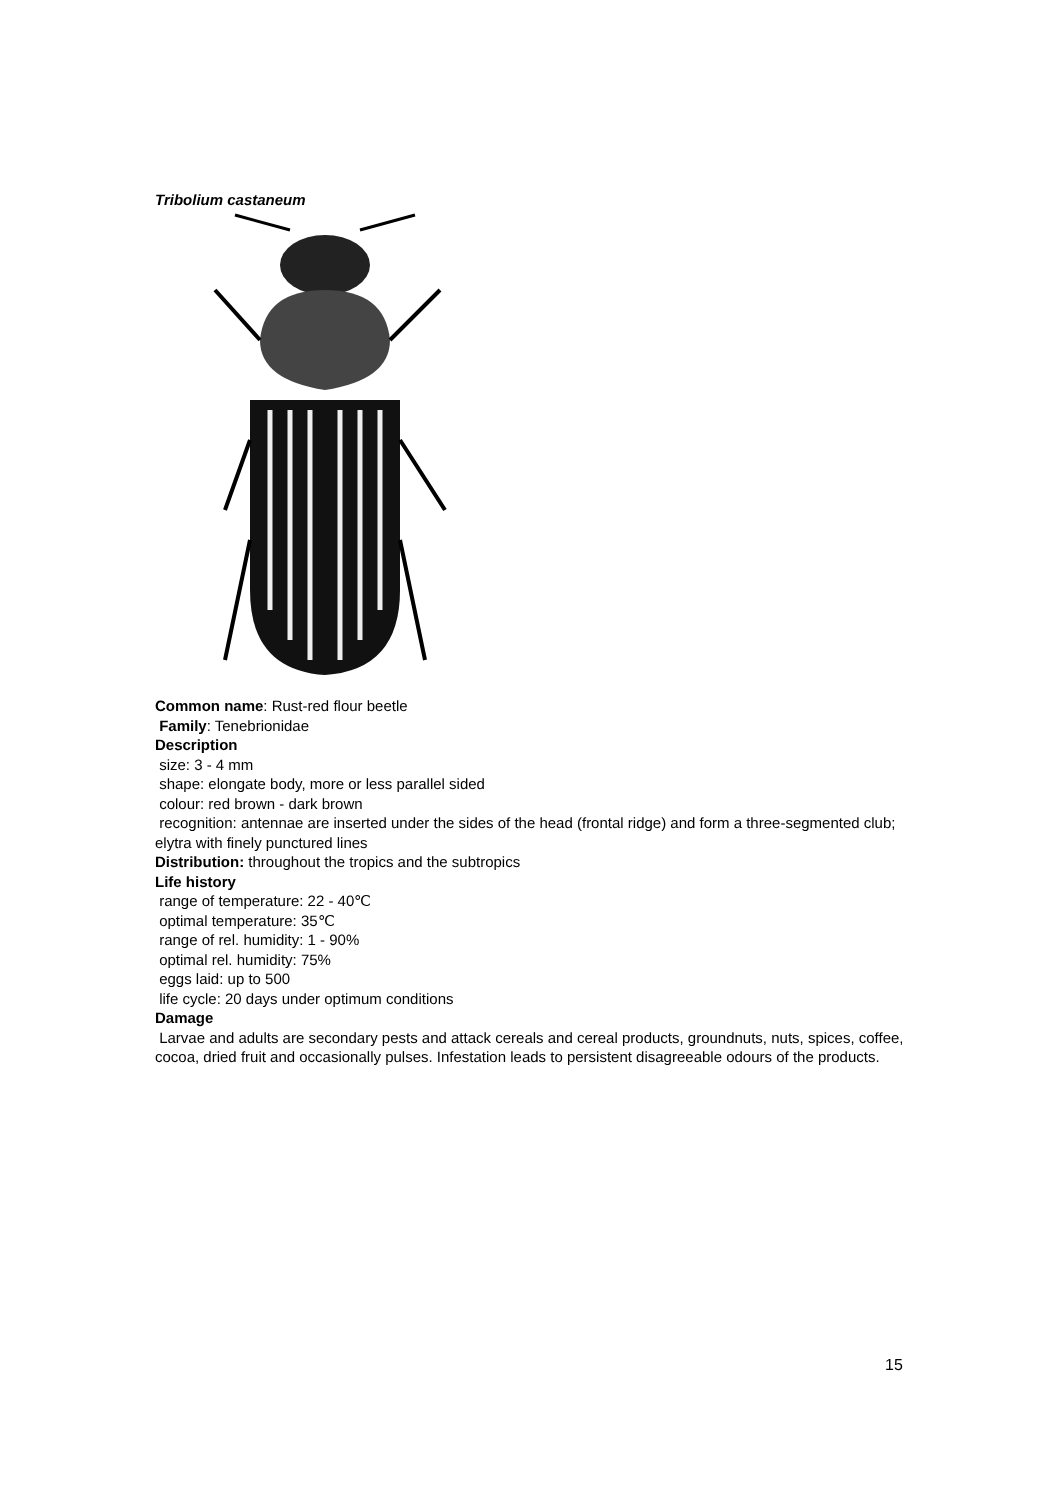Tribolium castaneum
Common name: Rust-red flour beetle
Family: Tenebrionidae
Description
size: 3 - 4 mm
shape: elongate body, more or less parallel sided
colour: red brown - dark brown
recognition: antennae are inserted under the sides of the head (frontal ridge) and form a three-segmented club; elytra with finely punctured lines
Distribution: throughout the tropics and the subtropics
Life history
range of temperature: 22 - 40℃
optimal temperature: 35℃
range of rel. humidity: 1 - 90%
optimal rel. humidity: 75%
eggs laid: up to 500
life cycle: 20 days under optimum conditions
Damage
Larvae and adults are secondary pests and attack cereals and cereal products, groundnuts, nuts, spices, coffee, cocoa, dried fruit and occasionally pulses. Infestation leads to persistent disagreeable odours of the products.
15